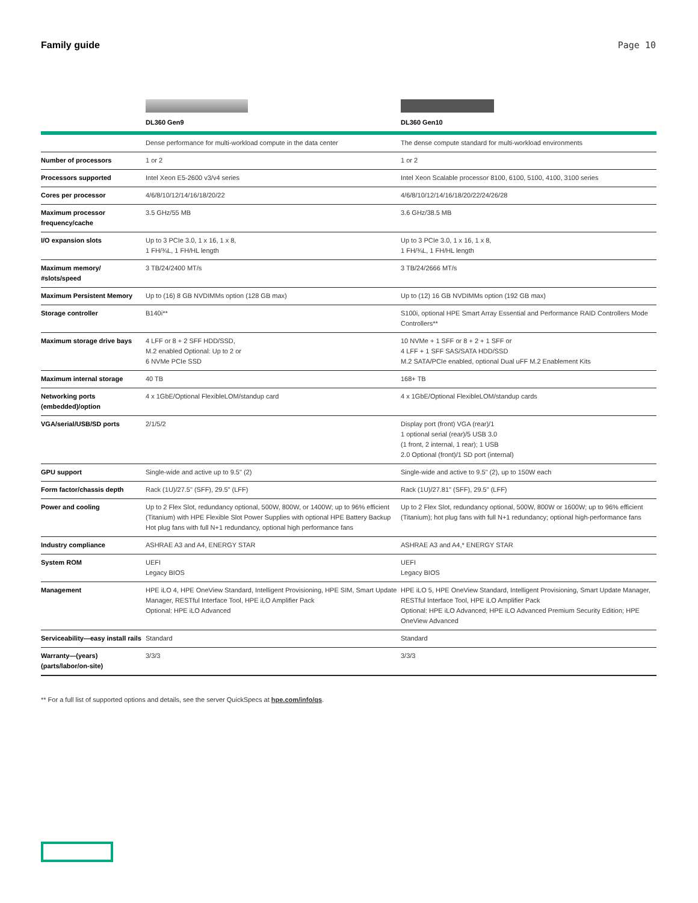Family guide Page 10
| | DL360 Gen9 | DL360 Gen10 |
| --- | --- | --- |
| | Dense performance for multi-workload compute in the data center | The dense compute standard for multi-workload environments |
| Number of processors | 1 or 2 | 1 or 2 |
| Processors supported | Intel Xeon E5-2600 v3/v4 series | Intel Xeon Scalable processor 8100, 6100, 5100, 4100, 3100 series |
| Cores per processor | 4/6/8/10/12/14/16/18/20/22 | 4/6/8/10/12/14/16/18/20/22/24/26/28 |
| Maximum processor frequency/cache | 3.5 GHz/55 MB | 3.6 GHz/38.5 MB |
| I/O expansion slots | Up to 3 PCIe 3.0, 1 x 16, 1 x 8, 1 FH/¾L, 1 FH/HL length | Up to 3 PCIe 3.0, 1 x 16, 1 x 8, 1 FH/¾L, 1 FH/HL length |
| Maximum memory/ #slots/speed | 3 TB/24/2400 MT/s | 3 TB/24/2666 MT/s |
| Maximum Persistent Memory | Up to (16) 8 GB NVDIMMs option (128 GB max) | Up to (12) 16 GB NVDIMMs option (192 GB max) |
| Storage controller | B140i** | S100i, optional HPE Smart Array Essential and Performance RAID Controllers Mode Controllers** |
| Maximum storage drive bays | 4 LFF or 8 + 2 SFF HDD/SSD, M.2 enabled Optional: Up to 2 or 6 NVMe PCIe SSD | 10 NVMe + 1 SFF or 8 + 2 + 1 SFF or 4 LFF + 1 SFF SAS/SATA HDD/SSD M.2 SATA/PCIe enabled, optional Dual uFF M.2 Enablement Kits |
| Maximum internal storage | 40 TB | 168+ TB |
| Networking ports (embedded)/option | 4 x 1GbE/Optional FlexibleLOM/standup card | 4 x 1GbE/Optional FlexibleLOM/standup cards |
| VGA/serial/USB/SD ports | 2/1/5/2 | Display port (front) VGA (rear)/1 1 optional serial (rear)/5 USB 3.0 (1 front, 2 internal, 1 rear); 1 USB 2.0 Optional (front)/1 SD port (internal) |
| GPU support | Single-wide and active up to 9.5" (2) | Single-wide and active to 9.5" (2), up to 150W each |
| Form factor/chassis depth | Rack (1U)/27.5" (SFF), 29.5" (LFF) | Rack (1U)/27.81" (SFF), 29.5" (LFF) |
| Power and cooling | Up to 2 Flex Slot, redundancy optional, 500W, 800W, or 1400W; up to 96% efficient (Titanium) with HPE Flexible Slot Power Supplies with optional HPE Battery Backup Hot plug fans with full N+1 redundancy, optional high performance fans | Up to 2 Flex Slot, redundancy optional, 500W, 800W or 1600W; up to 96% efficient (Titanium); hot plug fans with full N+1 redundancy; optional high-performance fans |
| Industry compliance | ASHRAE A3 and A4, ENERGY STAR | ASHRAE A3 and A4,* ENERGY STAR |
| System ROM | UEFI Legacy BIOS | UEFI Legacy BIOS |
| Management | HPE iLO 4, HPE OneView Standard, Intelligent Provisioning, HPE SIM, Smart Update Manager, RESTful Interface Tool, HPE iLO Amplifier Pack Optional: HPE iLO Advanced | HPE iLO 5, HPE OneView Standard, Intelligent Provisioning, Smart Update Manager, RESTful Interface Tool, HPE iLO Amplifier Pack Optional: HPE iLO Advanced; HPE iLO Advanced Premium Security Edition; HPE OneView Advanced |
| Serviceability—easy install rails | Standard | Standard |
| Warranty—(years) (parts/labor/on-site) | 3/3/3 | 3/3/3 |
** For a full list of supported options and details, see the server QuickSpecs at hpe.com/info/qs.